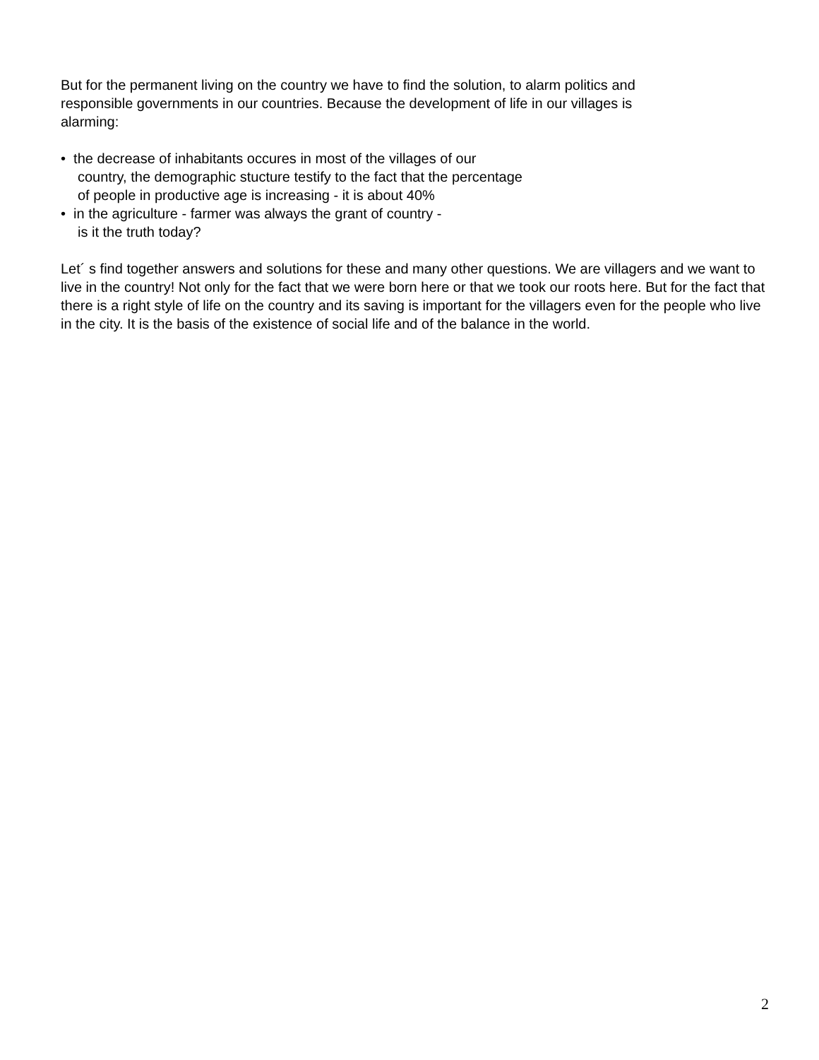But for the permanent living on the country we have to find the solution, to alarm politics and
responsible governments in our countries. Because the development of life in our villages is
alarming:
• the decrease of inhabitants occures in most of the villages of our
country, the demographic stucture testify to the fact that the percentage
of people in productive age is increasing - it is about 40%
• in the agriculture - farmer was always the grant of country -
is it the truth today?
Let´ s find together answers and solutions for these and many other questions. We are villagers and we want to live in the country! Not only for the fact that we were born here or that we took our roots here. But for the fact that there is a right style of life on the country and its saving is important for the villagers even for the people who live in the city. It is the basis of the existence of social life and of the balance in the world.
2